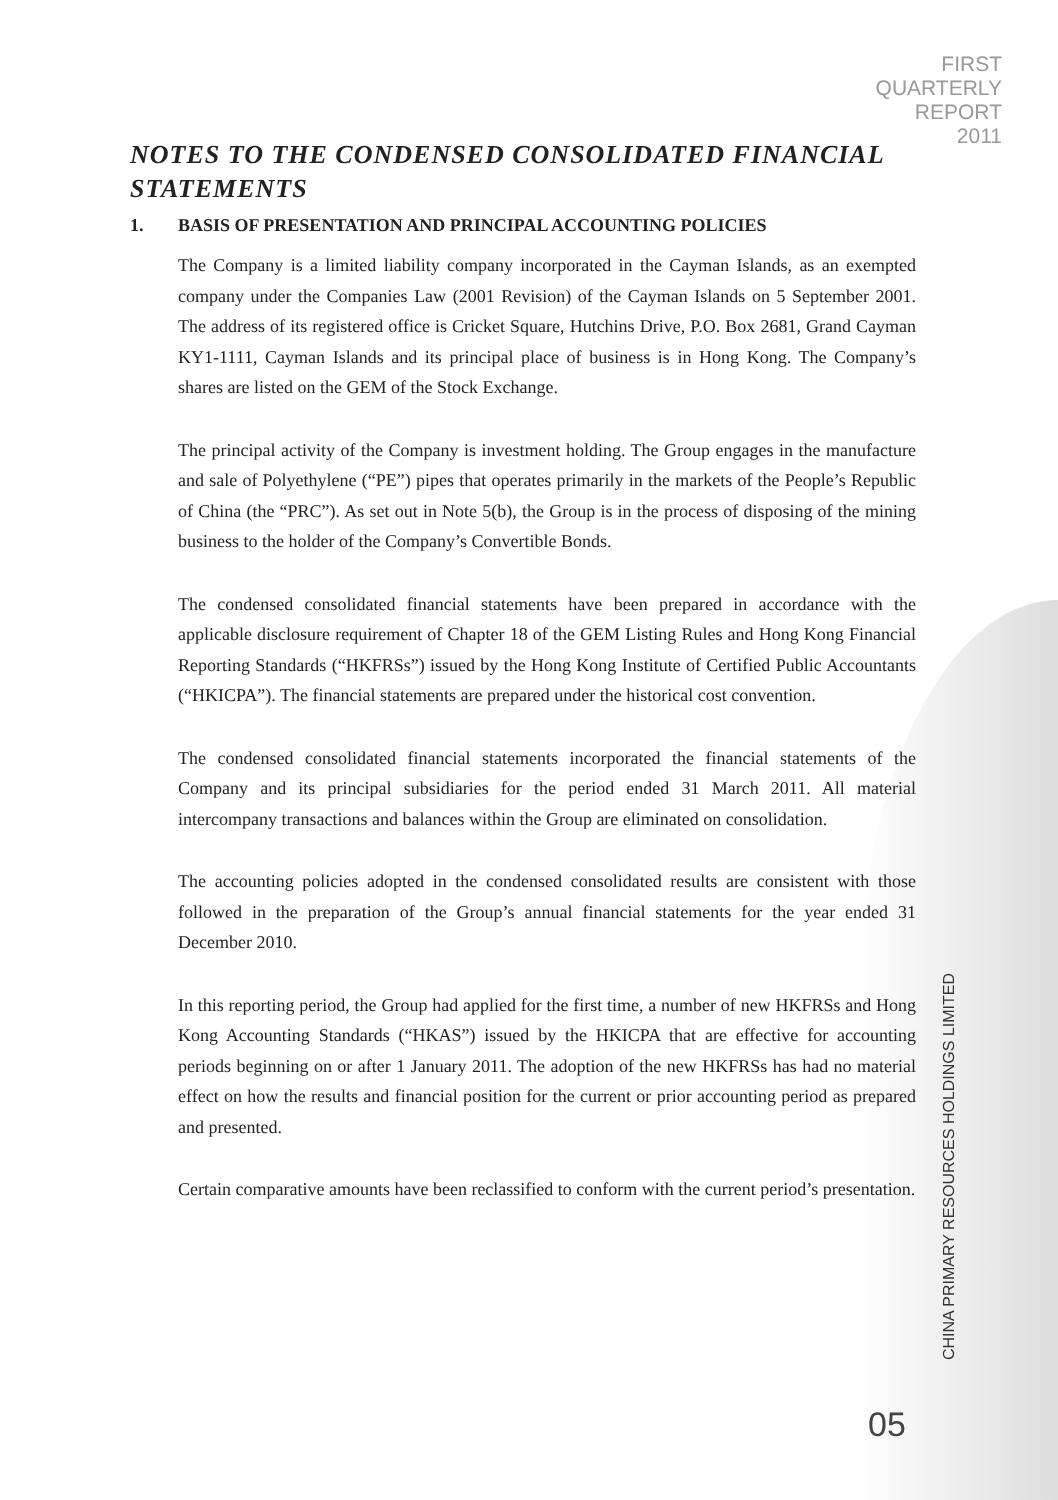FIRST
QUARTERLY
REPORT
2011
NOTES TO THE CONDENSED CONSOLIDATED FINANCIAL STATEMENTS
1. BASIS OF PRESENTATION AND PRINCIPAL ACCOUNTING POLICIES
The Company is a limited liability company incorporated in the Cayman Islands, as an exempted company under the Companies Law (2001 Revision) of the Cayman Islands on 5 September 2001. The address of its registered office is Cricket Square, Hutchins Drive, P.O. Box 2681, Grand Cayman KY1-1111, Cayman Islands and its principal place of business is in Hong Kong. The Company’s shares are listed on the GEM of the Stock Exchange.
The principal activity of the Company is investment holding. The Group engages in the manufacture and sale of Polyethylene (“PE”) pipes that operates primarily in the markets of the People’s Republic of China (the “PRC”). As set out in Note 5(b), the Group is in the process of disposing of the mining business to the holder of the Company’s Convertible Bonds.
The condensed consolidated financial statements have been prepared in accordance with the applicable disclosure requirement of Chapter 18 of the GEM Listing Rules and Hong Kong Financial Reporting Standards (“HKFRSs”) issued by the Hong Kong Institute of Certified Public Accountants (“HKICPA”). The financial statements are prepared under the historical cost convention.
The condensed consolidated financial statements incorporated the financial statements of the Company and its principal subsidiaries for the period ended 31 March 2011. All material intercompany transactions and balances within the Group are eliminated on consolidation.
The accounting policies adopted in the condensed consolidated results are consistent with those followed in the preparation of the Group’s annual financial statements for the year ended 31 December 2010.
In this reporting period, the Group had applied for the first time, a number of new HKFRSs and Hong Kong Accounting Standards (“HKAS”) issued by the HKICPA that are effective for accounting periods beginning on or after 1 January 2011. The adoption of the new HKFRSs has had no material effect on how the results and financial position for the current or prior accounting period as prepared and presented.
Certain comparative amounts have been reclassified to conform with the current period’s presentation.
CHINA PRIMARY RESOURCES HOLDINGS LIMITED
05